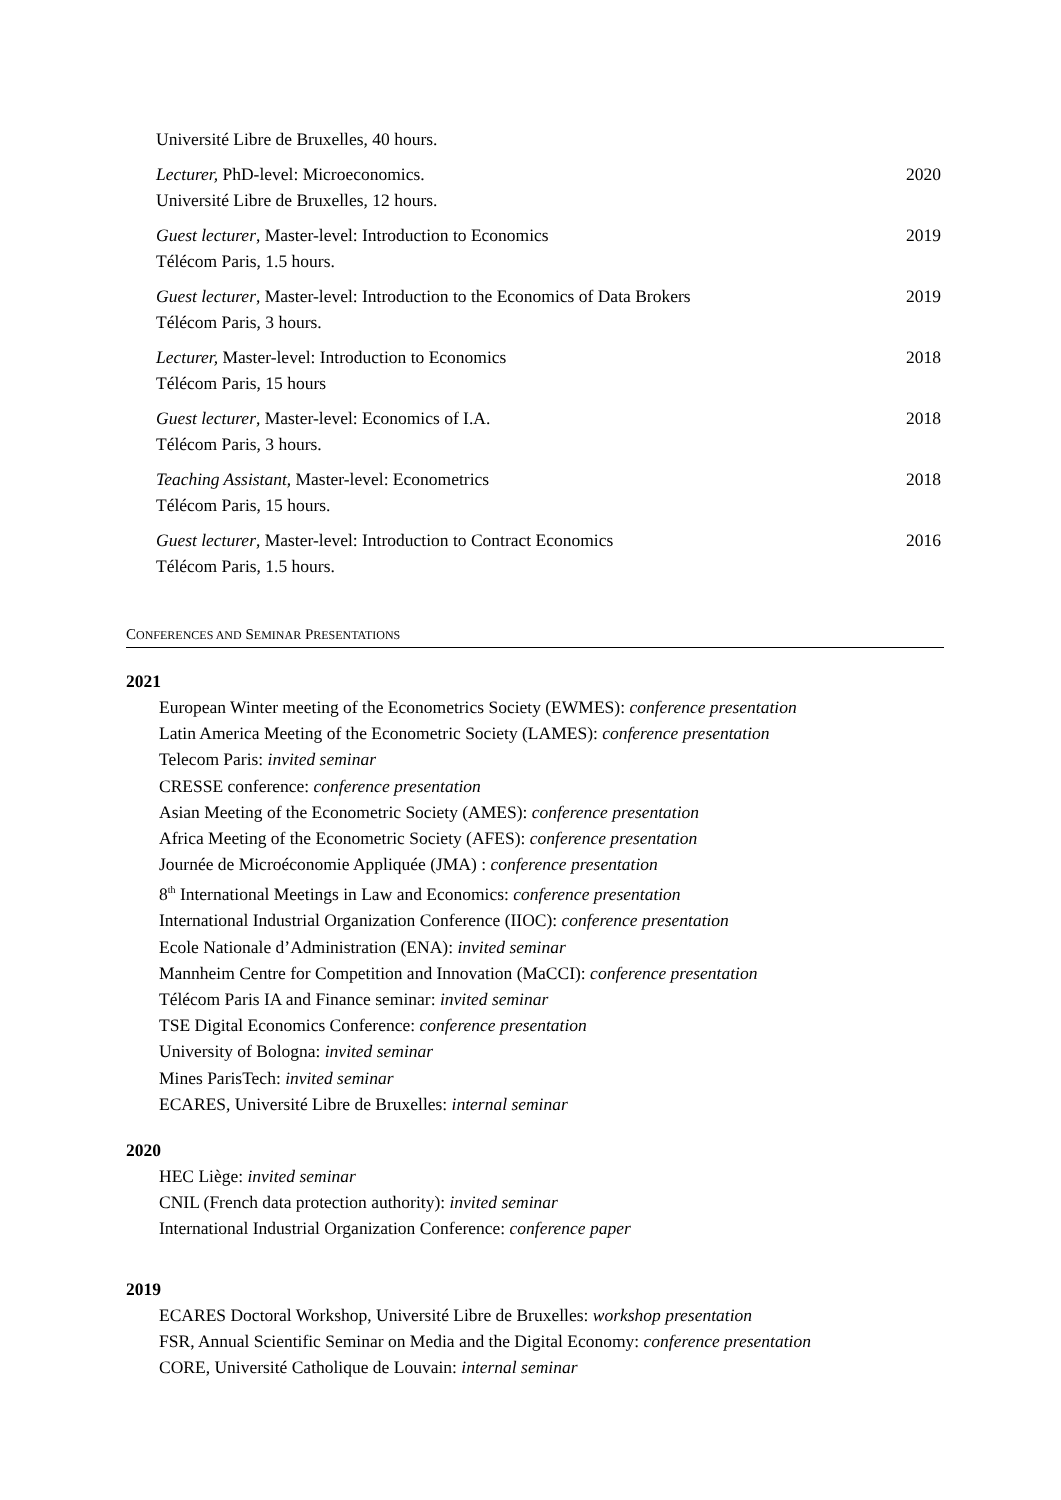Université Libre de Bruxelles, 40 hours.
Lecturer, PhD-level: Microeconomics. 2020
Université Libre de Bruxelles, 12 hours.
Guest lecturer, Master-level: Introduction to Economics 2019
Télécom Paris, 1.5 hours.
Guest lecturer, Master-level: Introduction to the Economics of Data Brokers 2019
Télécom Paris, 3 hours.
Lecturer, Master-level: Introduction to Economics 2018
Télécom Paris, 15 hours
Guest lecturer, Master-level: Economics of I.A. 2018
Télécom Paris, 3 hours.
Teaching Assistant, Master-level: Econometrics 2018
Télécom Paris, 15 hours.
Guest lecturer, Master-level: Introduction to Contract Economics 2016
Télécom Paris, 1.5 hours.
CONFERENCES AND SEMINAR PRESENTATIONS
2021
European Winter meeting of the Econometrics Society (EWMES): conference presentation
Latin America Meeting of the Econometric Society (LAMES): conference presentation
Telecom Paris: invited seminar
CRESSE conference: conference presentation
Asian Meeting of the Econometric Society (AMES): conference presentation
Africa Meeting of the Econometric Society (AFES): conference presentation
Journée de Microéconomie Appliquée (JMA) : conference presentation
8<sup>th</sup> International Meetings in Law and Economics: conference presentation
International Industrial Organization Conference (IIOC): conference presentation
Ecole Nationale d’Administration (ENA): invited seminar
Mannheim Centre for Competition and Innovation (MaCCI): conference presentation
Télécom Paris IA and Finance seminar: invited seminar
TSE Digital Economics Conference: conference presentation
University of Bologna: invited seminar
Mines ParisTech: invited seminar
ECARES, Université Libre de Bruxelles: internal seminar
2020
HEC Liège: invited seminar
CNIL (French data protection authority): invited seminar
International Industrial Organization Conference: conference paper
2019
ECARES Doctoral Workshop, Université Libre de Bruxelles: workshop presentation
FSR, Annual Scientific Seminar on Media and the Digital Economy: conference presentation
CORE, Université Catholique de Louvain: internal seminar